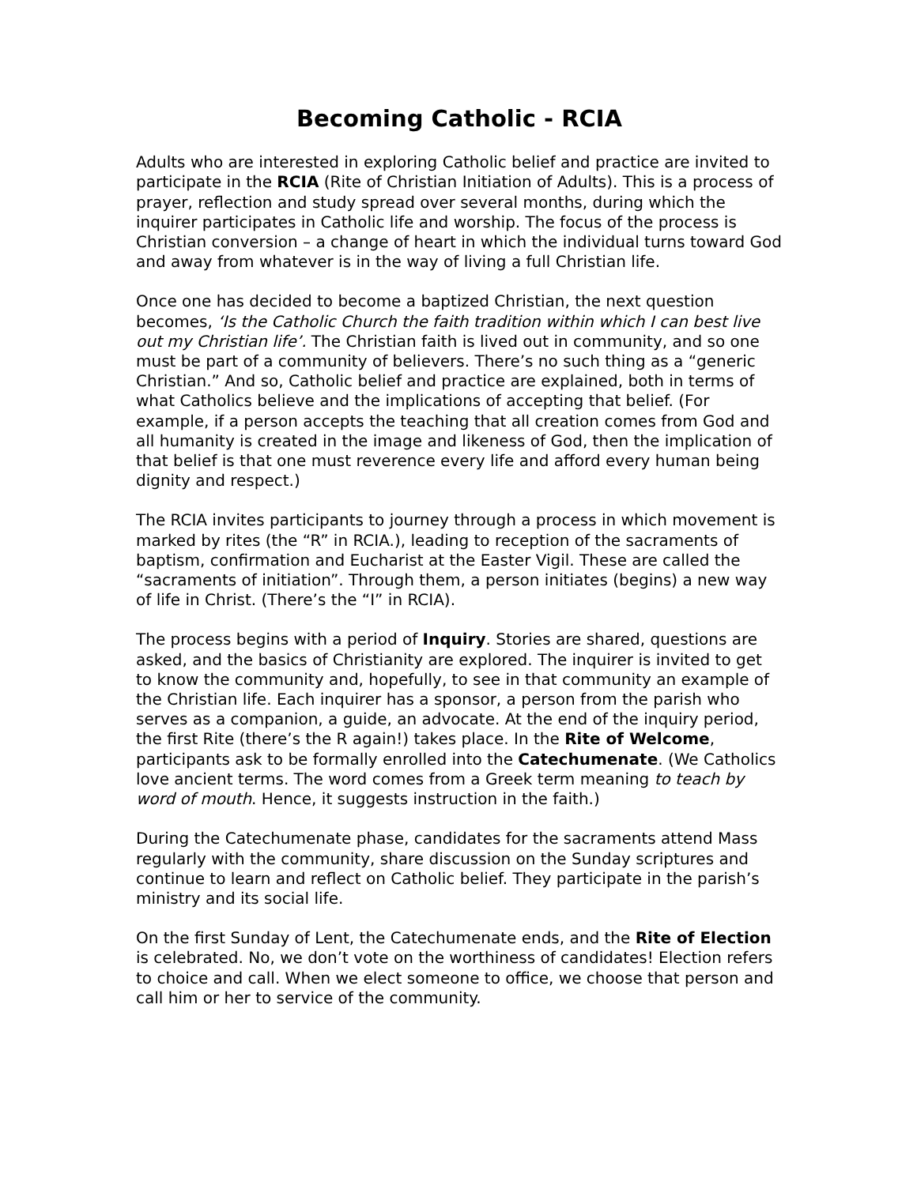Becoming Catholic - RCIA
Adults who are interested in exploring Catholic belief and practice are invited to participate in the RCIA (Rite of Christian Initiation of Adults). This is a process of prayer, reflection and study spread over several months, during which the inquirer participates in Catholic life and worship. The focus of the process is Christian conversion – a change of heart in which the individual turns toward God and away from whatever is in the way of living a full Christian life.
Once one has decided to become a baptized Christian, the next question becomes, ‘Is the Catholic Church the faith tradition within which I can best live out my Christian life’. The Christian faith is lived out in community, and so one must be part of a community of believers. There’s no such thing as a “generic Christian.” And so, Catholic belief and practice are explained, both in terms of what Catholics believe and the implications of accepting that belief. (For example, if a person accepts the teaching that all creation comes from God and all humanity is created in the image and likeness of God, then the implication of that belief is that one must reverence every life and afford every human being dignity and respect.)
The RCIA invites participants to journey through a process in which movement is marked by rites (the “R” in RCIA.), leading to reception of the sacraments of baptism, confirmation and Eucharist at the Easter Vigil. These are called the “sacraments of initiation”. Through them, a person initiates (begins) a new way of life in Christ. (There’s the “I” in RCIA).
The process begins with a period of Inquiry. Stories are shared, questions are asked, and the basics of Christianity are explored. The inquirer is invited to get to know the community and, hopefully, to see in that community an example of the Christian life. Each inquirer has a sponsor, a person from the parish who serves as a companion, a guide, an advocate. At the end of the inquiry period, the first Rite (there’s the R again!) takes place. In the Rite of Welcome, participants ask to be formally enrolled into the Catechumenate. (We Catholics love ancient terms. The word comes from a Greek term meaning to teach by word of mouth. Hence, it suggests instruction in the faith.)
During the Catechumenate phase, candidates for the sacraments attend Mass regularly with the community, share discussion on the Sunday scriptures and continue to learn and reflect on Catholic belief. They participate in the parish’s ministry and its social life.
On the first Sunday of Lent, the Catechumenate ends, and the Rite of Election is celebrated. No, we don’t vote on the worthiness of candidates! Election refers to choice and call. When we elect someone to office, we choose that person and call him or her to service of the community.